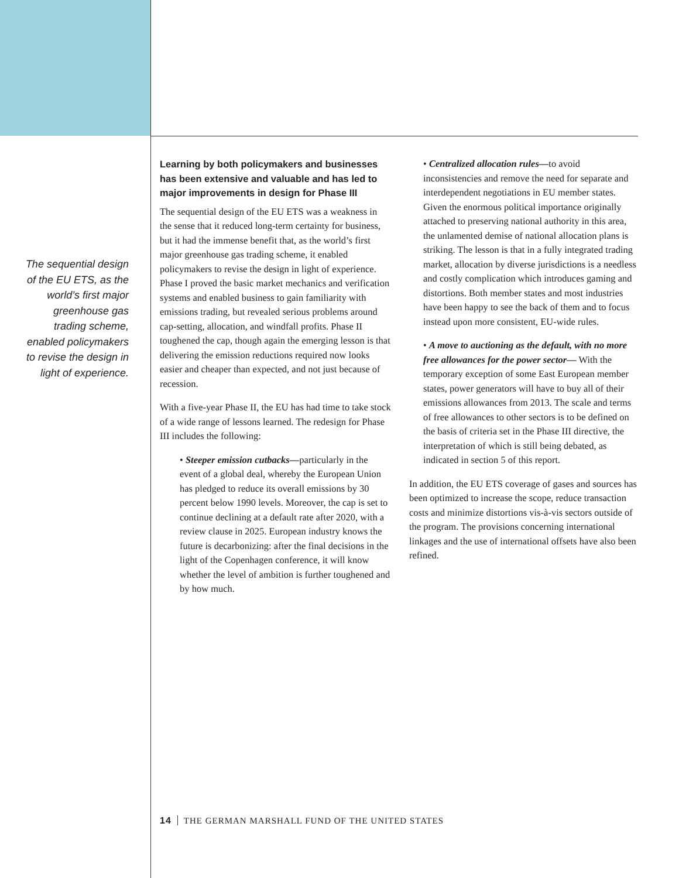The sequential design of the EU ETS, as the world’s first major greenhouse gas trading scheme, enabled policymakers to revise the design in light of experience.
Learning by both policymakers and businesses has been extensive and valuable and has led to major improvements in design for Phase III
The sequential design of the EU ETS was a weakness in the sense that it reduced long-term certainty for business, but it had the immense benefit that, as the world’s first major greenhouse gas trading scheme, it enabled policymakers to revise the design in light of experience. Phase I proved the basic market mechanics and verification systems and enabled business to gain familiarity with emissions trading, but revealed serious problems around cap-setting, allocation, and windfall profits. Phase II toughened the cap, though again the emerging lesson is that delivering the emission reductions required now looks easier and cheaper than expected, and not just because of recession.
With a five-year Phase II, the EU has had time to take stock of a wide range of lessons learned. The redesign for Phase III includes the following:
• Steeper emission cutbacks—particularly in the event of a global deal, whereby the European Union has pledged to reduce its overall emissions by 30 percent below 1990 levels. Moreover, the cap is set to continue declining at a default rate after 2020, with a review clause in 2025. European industry knows the future is decarbonizing: after the final decisions in the light of the Copenhagen conference, it will know whether the level of ambition is further toughened and by how much.
• Centralized allocation rules—to avoid inconsistencies and remove the need for separate and interdependent negotiations in EU member states. Given the enormous political importance originally attached to preserving national authority in this area, the unlamented demise of national allocation plans is striking. The lesson is that in a fully integrated trading market, allocation by diverse jurisdictions is a needless and costly complication which introduces gaming and distortions. Both member states and most industries have been happy to see the back of them and to focus instead upon more consistent, EU-wide rules.
• A move to auctioning as the default, with no more free allowances for the power sector— With the temporary exception of some East European member states, power generators will have to buy all of their emissions allowances from 2013. The scale and terms of free allowances to other sectors is to be defined on the basis of criteria set in the Phase III directive, the interpretation of which is still being debated, as indicated in section 5 of this report.
In addition, the EU ETS coverage of gases and sources has been optimized to increase the scope, reduce transaction costs and minimize distortions vis-à-vis sectors outside of the program. The provisions concerning international linkages and the use of international offsets have also been refined.
14 THE GERMAN MARSHALL FUND OF THE UNITED STATES